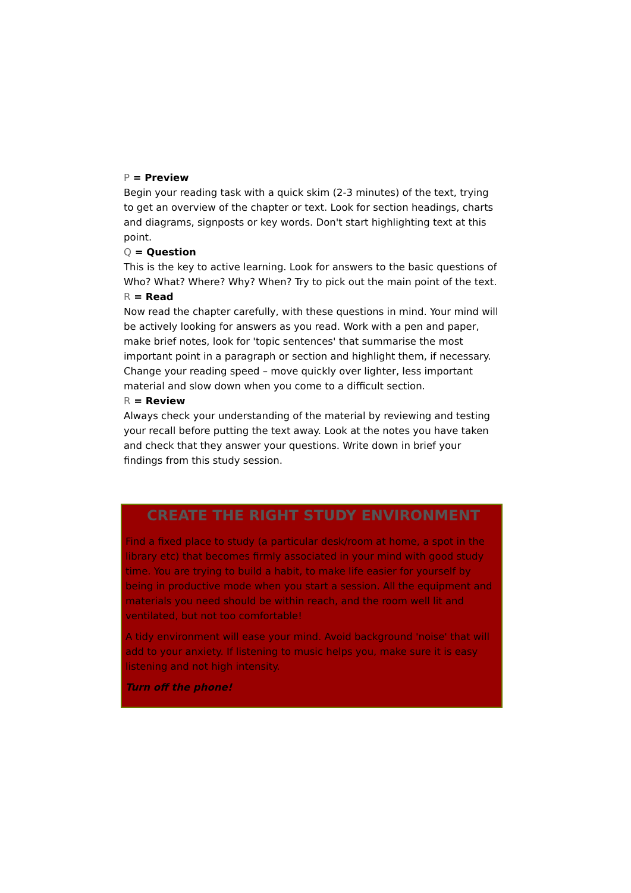P = Preview
Begin your reading task with a quick skim (2-3 minutes) of the text, trying to get an overview of the chapter or text. Look for section headings, charts and diagrams, signposts or key words. Don't start highlighting text at this point.
Q = Question
This is the key to active learning. Look for answers to the basic questions of Who? What? Where? Why? When? Try to pick out the main point of the text.
R = Read
Now read the chapter carefully, with these questions in mind. Your mind will be actively looking for answers as you read. Work with a pen and paper, make brief notes, look for 'topic sentences' that summarise the most important point in a paragraph or section and highlight them, if necessary. Change your reading speed – move quickly over lighter, less important material and slow down when you come to a difficult section.
R = Review
Always check your understanding of the material by reviewing and testing your recall before putting the text away. Look at the notes you have taken and check that they answer your questions. Write down in brief your findings from this study session.
CREATE THE RIGHT STUDY ENVIRONMENT
Find a fixed place to study (a particular desk/room at home, a spot in the library etc) that becomes firmly associated in your mind with good study time. You are trying to build a habit, to make life easier for yourself by being in productive mode when you start a session. All the equipment and materials you need should be within reach, and the room well lit and ventilated, but not too comfortable!
A tidy environment will ease your mind. Avoid background 'noise' that will add to your anxiety. If listening to music helps you, make sure it is easy listening and not high intensity.
Turn off the phone!